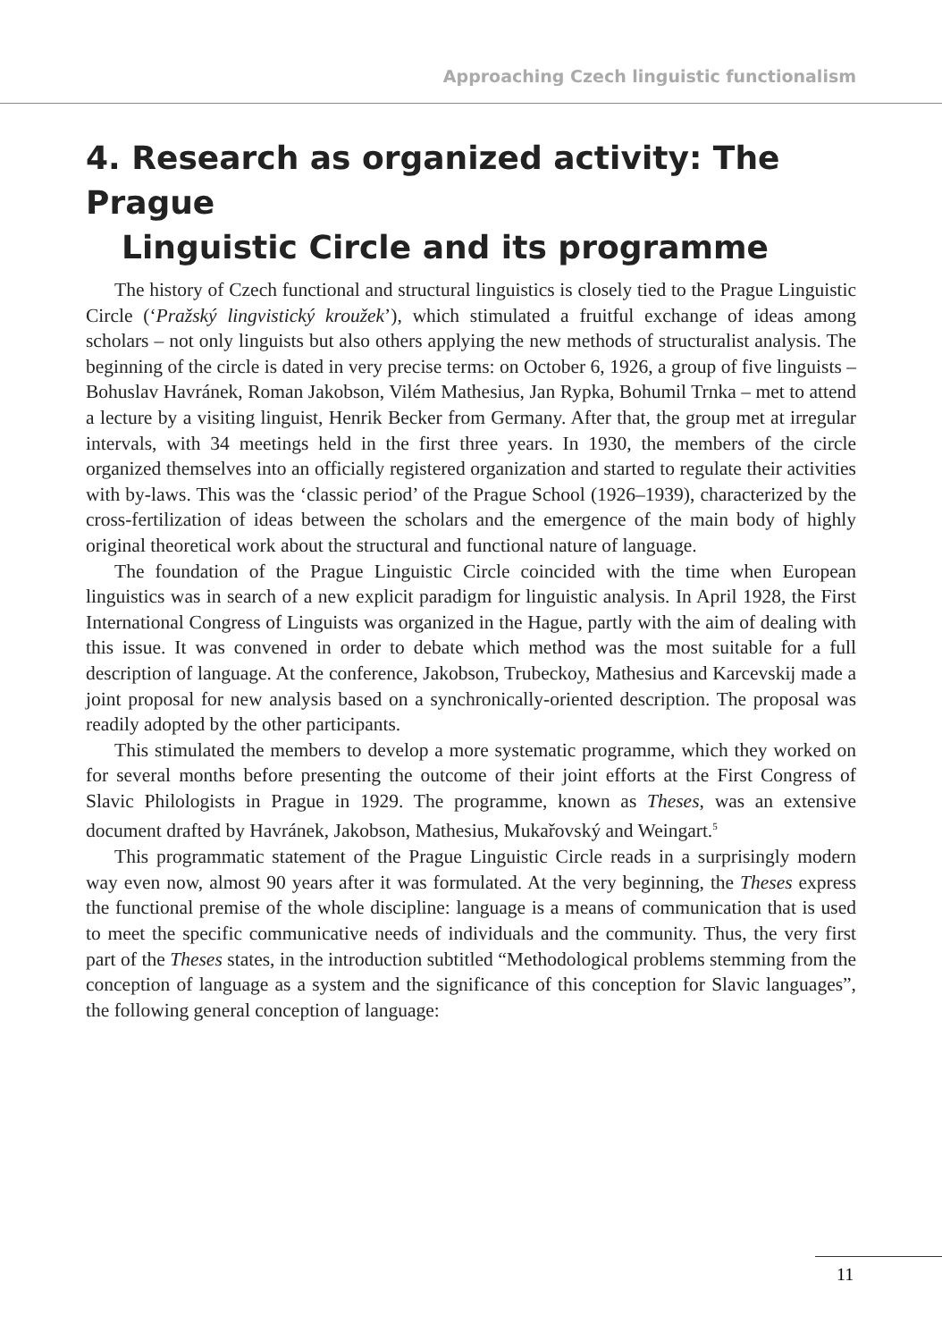Approaching Czech linguistic functionalism
4. Research as organized activity: The Prague
Linguistic Circle and its programme
The history of Czech functional and structural linguistics is closely tied to the Prague Linguistic Circle (‘Pražský lingvistický kroužek’), which stimulated a fruitful exchange of ideas among scholars – not only linguists but also others applying the new methods of structuralist analysis. The beginning of the circle is dated in very precise terms: on October 6, 1926, a group of five linguists – Bohuslav Havránek, Roman Jakobson, Vilém Mathesius, Jan Rypka, Bohumil Trnka – met to attend a lecture by a visiting linguist, Henrik Becker from Germany. After that, the group met at irregular intervals, with 34 meetings held in the first three years. In 1930, the members of the circle organized themselves into an officially registered organization and started to regulate their activities with by-laws. This was the ‘classic period’ of the Prague School (1926–1939), characterized by the cross-fertilization of ideas between the scholars and the emergence of the main body of highly original theoretical work about the structural and functional nature of language.
The foundation of the Prague Linguistic Circle coincided with the time when European linguistics was in search of a new explicit paradigm for linguistic analysis. In April 1928, the First International Congress of Linguists was organized in the Hague, partly with the aim of dealing with this issue. It was convened in order to debate which method was the most suitable for a full description of language. At the conference, Jakobson, Trubeckoy, Mathesius and Karcevskij made a joint proposal for new analysis based on a synchronically-oriented description. The proposal was readily adopted by the other participants.
This stimulated the members to develop a more systematic programme, which they worked on for several months before presenting the outcome of their joint efforts at the First Congress of Slavic Philologists in Prague in 1929. The programme, known as Theses, was an extensive document drafted by Havránek, Jakobson, Mathesius, Mukařovský and Weingart.<sup>5</sup>
This programmatic statement of the Prague Linguistic Circle reads in a surprisingly modern way even now, almost 90 years after it was formulated. At the very beginning, the Theses express the functional premise of the whole discipline: language is a means of communication that is used to meet the specific communicative needs of individuals and the community. Thus, the very first part of the Theses states, in the introduction subtitled “Methodological problems stemming from the conception of language as a system and the significance of this conception for Slavic languages”, the following general conception of language:
11